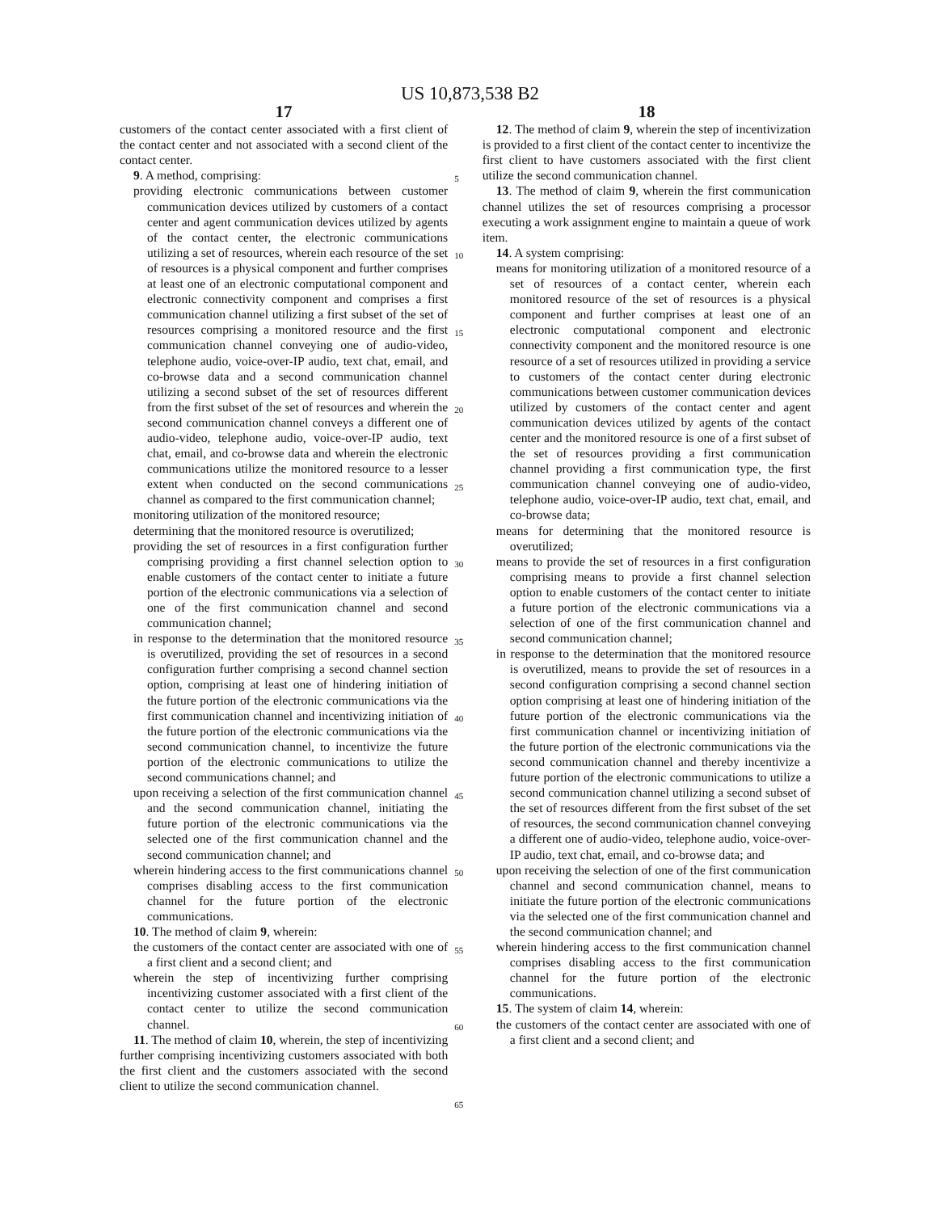US 10,873,538 B2
17
customers of the contact center associated with a first client of the contact center and not associated with a second client of the contact center.
9. A method, comprising:
providing electronic communications between customer communication devices utilized by customers of a contact center and agent communication devices utilized by agents of the contact center, the electronic communications utilizing a set of resources, wherein each resource of the set of resources is a physical component and further comprises at least one of an electronic computational component and electronic connectivity component and comprises a first communication channel utilizing a first subset of the set of resources comprising a monitored resource and the first communication channel conveying one of audio-video, telephone audio, voice-over-IP audio, text chat, email, and co-browse data and a second communication channel utilizing a second subset of the set of resources different from the first subset of the set of resources and wherein the second communication channel conveys a different one of audio-video, telephone audio, voice-over-IP audio, text chat, email, and co-browse data and wherein the electronic communications utilize the monitored resource to a lesser extent when conducted on the second communications channel as compared to the first communication channel;
monitoring utilization of the monitored resource;
determining that the monitored resource is overutilized;
providing the set of resources in a first configuration further comprising providing a first channel selection option to enable customers of the contact center to initiate a future portion of the electronic communications via a selection of one of the first communication channel and second communication channel;
in response to the determination that the monitored resource is overutilized, providing the set of resources in a second configuration further comprising a second channel section option, comprising at least one of hindering initiation of the future portion of the electronic communications via the first communication channel and incentivizing initiation of the future portion of the electronic communications via the second communication channel, to incentivize the future portion of the electronic communications to utilize the second communications channel; and
upon receiving a selection of the first communication channel and the second communication channel, initiating the future portion of the electronic communications via the selected one of the first communication channel and the second communication channel; and
wherein hindering access to the first communications channel comprises disabling access to the first communication channel for the future portion of the electronic communications.
10. The method of claim 9, wherein:
the customers of the contact center are associated with one of a first client and a second client; and
wherein the step of incentivizing further comprising incentivizing customer associated with a first client of the contact center to utilize the second communication channel.
11. The method of claim 10, wherein, the step of incentivizing further comprising incentivizing customers associated with both the first client and the customers associated with the second client to utilize the second communication channel.
5
10
15
20
25
30
35
40
45
50
55
60
65
18
12. The method of claim 9, wherein the step of incentivization is provided to a first client of the contact center to incentivize the first client to have customers associated with the first client utilize the second communication channel.
13. The method of claim 9, wherein the first communication channel utilizes the set of resources comprising a processor executing a work assignment engine to maintain a queue of work item.
14. A system comprising:
means for monitoring utilization of a monitored resource of a set of resources of a contact center, wherein each monitored resource of the set of resources is a physical component and further comprises at least one of an electronic computational component and electronic connectivity component and the monitored resource is one resource of a set of resources utilized in providing a service to customers of the contact center during electronic communications between customer communication devices utilized by customers of the contact center and agent communication devices utilized by agents of the contact center and the monitored resource is one of a first subset of the set of resources providing a first communication channel providing a first communication type, the first communication channel conveying one of audio-video, telephone audio, voice-over-IP audio, text chat, email, and co-browse data;
means for determining that the monitored resource is overutilized;
means to provide the set of resources in a first configuration comprising means to provide a first channel selection option to enable customers of the contact center to initiate a future portion of the electronic communications via a selection of one of the first communication channel and second communication channel;
in response to the determination that the monitored resource is overutilized, means to provide the set of resources in a second configuration comprising a second channel section option comprising at least one of hindering initiation of the future portion of the electronic communications via the first communication channel or incentivizing initiation of the future portion of the electronic communications via the second communication channel and thereby incentivize a future portion of the electronic communications to utilize a second communication channel utilizing a second subset of the set of resources different from the first subset of the set of resources, the second communication channel conveying a different one of audio-video, telephone audio, voice-over-IP audio, text chat, email, and co-browse data; and
upon receiving the selection of one of the first communication channel and second communication channel, means to initiate the future portion of the electronic communications via the selected one of the first communication channel and the second communication channel; and
wherein hindering access to the first communication channel comprises disabling access to the first communication channel for the future portion of the electronic communications.
15. The system of claim 14, wherein:
the customers of the contact center are associated with one of a first client and a second client; and